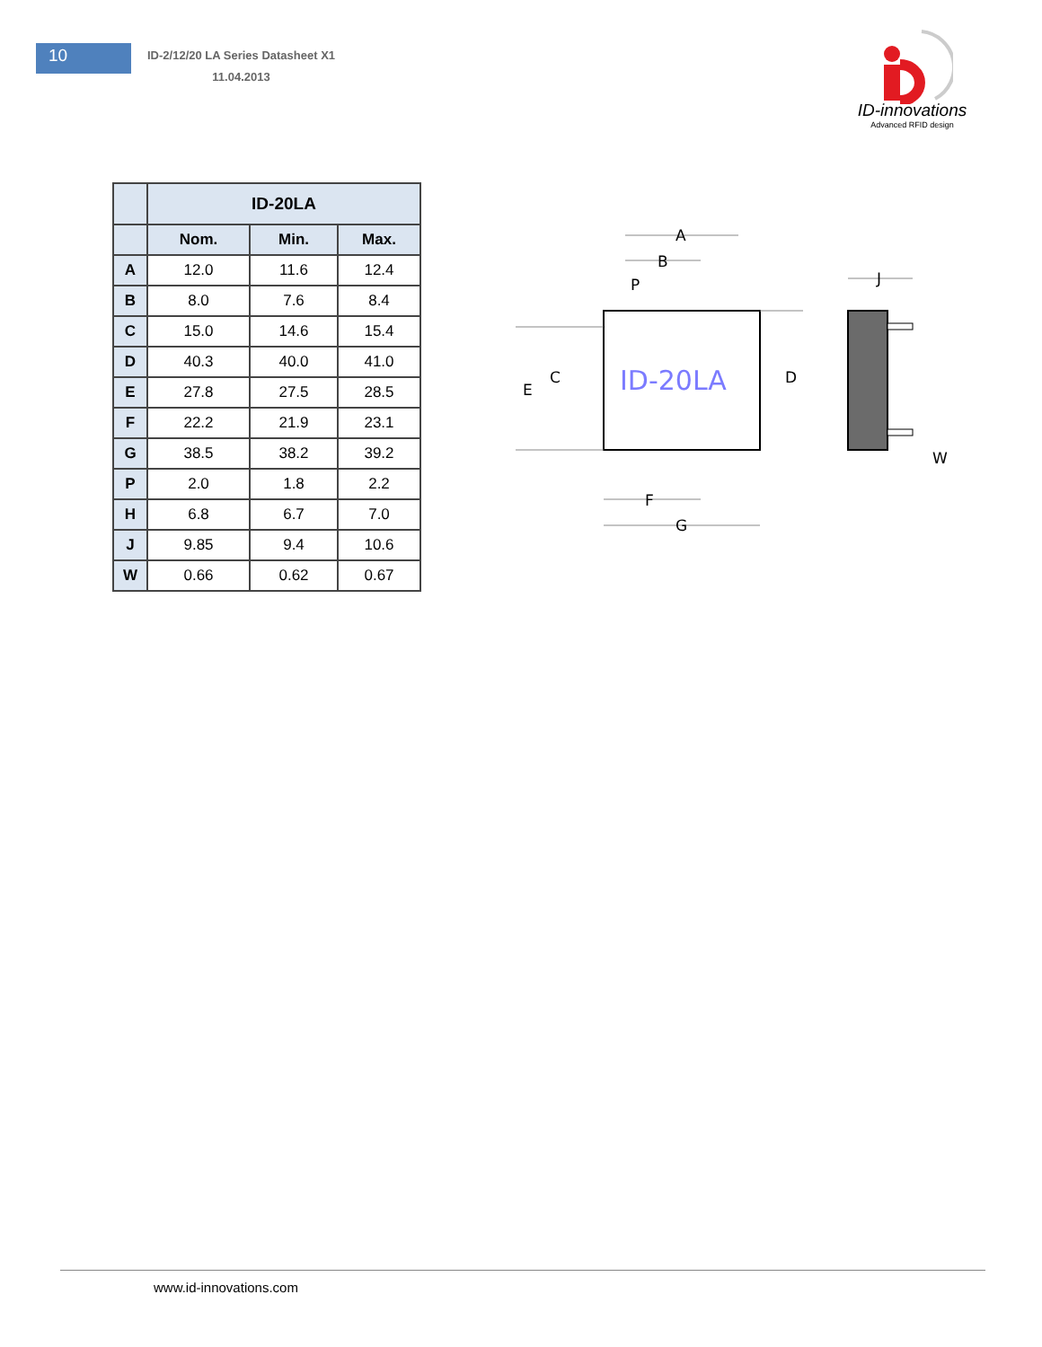10
ID-2/12/20 LA Series Datasheet X1
11.04.2013
ID-innovations
Advanced RFID design
| | ID-20LA | | |
| --- | --- | --- | --- |
| | Nom. | Min. | Max. |
| A | 12.0 | 11.6 | 12.4 |
| B | 8.0 | 7.6 | 8.4 |
| C | 15.0 | 14.6 | 15.4 |
| D | 40.3 | 40.0 | 41.0 |
| E | 27.8 | 27.5 | 28.5 |
| F | 22.2 | 21.9 | 23.1 |
| G | 38.5 | 38.2 | 39.2 |
| P | 2.0 | 1.8 | 2.2 |
| H | 6.8 | 6.7 | 7.0 |
| J | 9.85 | 9.4 | 10.6 |
| W | 0.66 | 0.62 | 0.67 |
ID-20LA
A
B
P
C
E
D
F
G
J
W
www.id-innovations.com